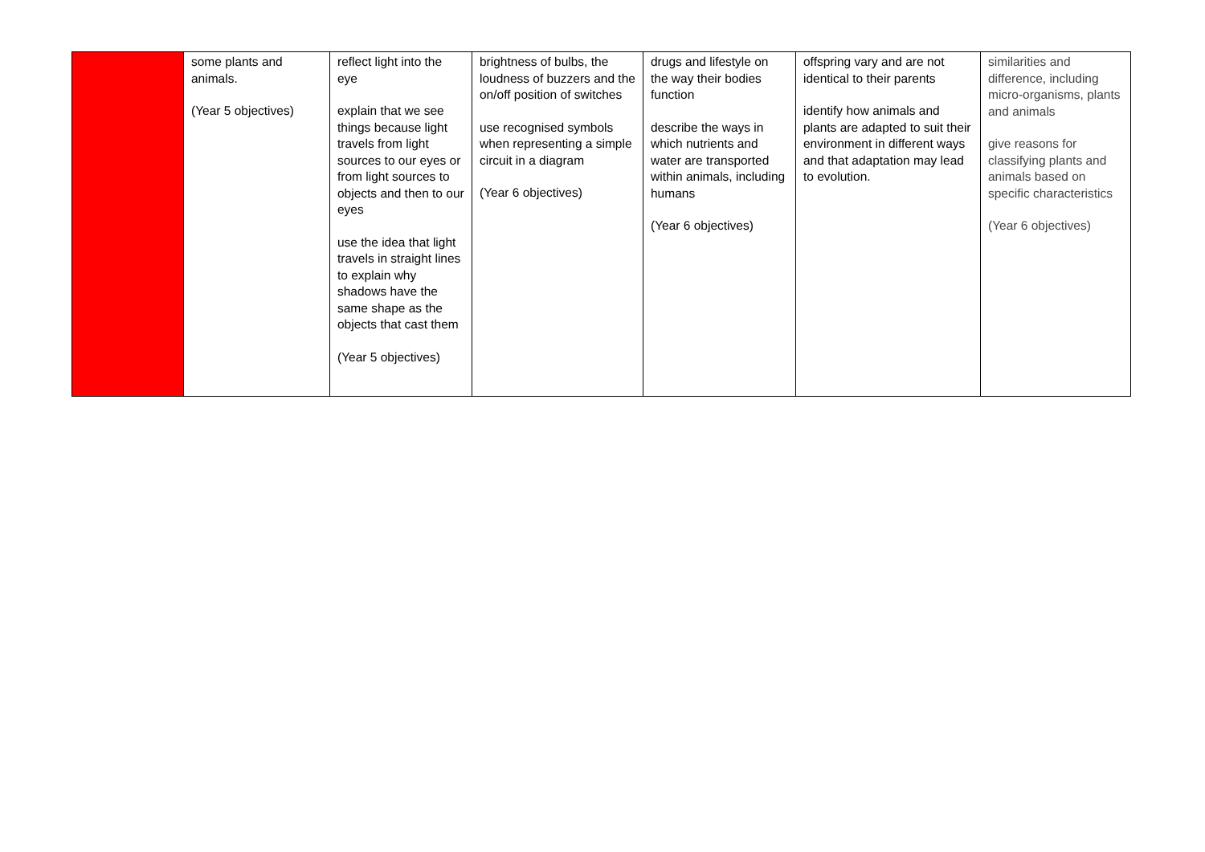| | some plants and animals. (Year 5 objectives) | reflect light into the eye explain that we see things because light travels from light sources to our eyes or from light sources to objects and then to our eyes use the idea that light travels in straight lines to explain why shadows have the same shape as the objects that cast them (Year 5 objectives) | brightness of bulbs, the loudness of buzzers and the on/off position of switches use recognised symbols when representing a simple circuit in a diagram (Year 6 objectives) | drugs and lifestyle on the way their bodies function describe the ways in which nutrients and water are transported within animals, including humans (Year 6 objectives) | offspring vary and are not identical to their parents identify how animals and plants are adapted to suit their environment in different ways and that adaptation may lead to evolution. | similarities and difference, including micro-organisms, plants and animals give reasons for classifying plants and animals based on specific characteristics (Year 6 objectives) |